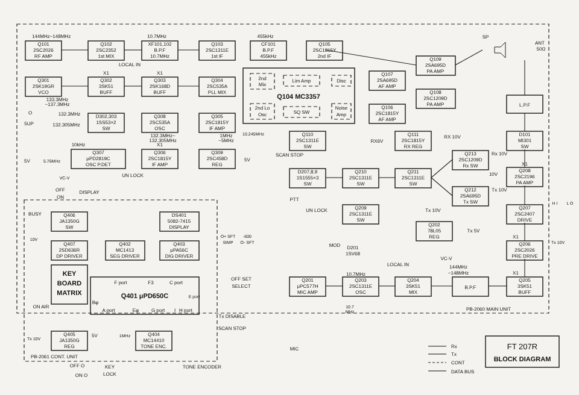Q101
2SC2026
RF AMP
144MHz~148MHz
Q102
2SC2352
1st MIX
XF101,102
B.P.F
10.7MHz
10.7MHz
Q103
2SC1311E
1st IF
455kHz
CF101
B.P.F
455kHz
Q105
2SC1815Y
2nd IF
X1
X1
LOCAL IN
Q301
2SK19GR
VCO
133.3MHz
~137.3MHz
Q302
3SK51
BUFF
Q303
2SK168D
BUFF
Q304
2SC535A
PLL MIX
O
132.3MHz
5UP
132.305MHz
5V
D302,303
1SS53×2
SW
Q308
2SC535A
OSC
132.3MHz~
132.305MHz
Q305
2SC1815Y
IF AMP
1MHz
~5MHz
10kHz
X1
Q307
μPD2819C
OSC P.DET
5.76MHz
VC-V
UN LOCK
Q306
2SC1815Y
IF AMP
Q309
2SC458D
REG
5V
2nd
Mix
Lim Amp
Disc
Q104 MC3357
2nd Lo
Osc
SQ SW
Noise
Amp
10.245MHz
Q107
2SA695D
AF AMP
Q106
2SC1815Y
AF AMP
Q109
2SA695D
PA AMP
Q108
2SC1209D
PA AMP
SP
ANT
50Ω
L.P.F
D101
MI301
SW
Q110
2SC1311E
SW
SCAN STOP
RX6V
Q111
2SC1815Y
RX REG
RX 10V
Q213
2SC1209D
Rx SW
Rx 10V
10V
Q212
2SA695D
Tx SW
Tx 10V
X1
Q208
2SC2196
PA AMP
Q207
2SC2407
DRIVE
H I
L O
Tx 10V
X1
Q206
2SC2026
PRE DRIVE
X1
Q205
3SK51
BUFF
D207,8,9
1S1555×3
SW
PTT
UN LOCK
Q210
2SC1311E
SW
Q211
2SC1311E
SW
Q209
2SC1311E
SW
Tx 10V
Q202
78L05
REG
Tx 5V
MOD
D201
1SV68
LOCAL IN
VC-V
10.7MHz
144MHz
~148MHz
Q201
μPC577H
MIC AMP
Q203
2SC1311E
OSC
10.7
MHz
Q204
3SK51
MIX
B.P.F
PB-2060 MAIN UNIT
MIC
OFF
ON
DISPLAY
BUSY
10V
Q406
JA1350G
SW
DS401
5082-7415
DISPLAY
O+ SFT
SIMP
-600
O- SFT
Q407
2SD636R
DP DRIVER
Q402
MC1413
SEG DRIVER
Q403
μPA56C
DIG DRIVER
KEY
BOARD
MATRIX
OFF SET
SELECT
F port
F3
C port
Q401 μPD650C
Bφ
A port
Eφ
G port
I
H port
E port
ON AIR
Tx 10V
Tx DISABLE
SCAN STOP
Q405
JA1350G
REG
5V
1MHz
Q404
MC14410
TONE ENC.
PB-2061 CONT. UNIT
OFF O
KEY
ON O
LOCK
TONE ENCODER
Rx
Tx
CONT
DATA BUS
FT 207R
BLOCK DIAGRAM